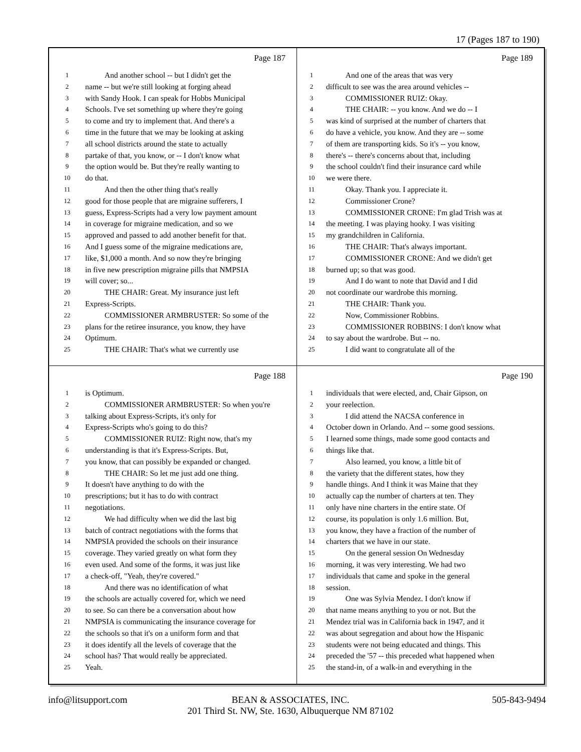17 (Pages 187 to 190)
Page 187
1 And another school -- but I didn't get the
2 name -- but we're still looking at forging ahead
3 with Sandy Hook. I can speak for Hobbs Municipal
4 Schools. I've set something up where they're going
5 to come and try to implement that. And there's a
6 time in the future that we may be looking at asking
7 all school districts around the state to actually
8 partake of that, you know, or -- I don't know what
9 the option would be. But they're really wanting to
10 do that.
11 And then the other thing that's really
12 good for those people that are migraine sufferers, I
13 guess, Express-Scripts had a very low payment amount
14 in coverage for migraine medication, and so we
15 approved and passed to add another benefit for that.
16 And I guess some of the migraine medications are,
17 like, $1,000 a month. And so now they're bringing
18 in five new prescription migraine pills that NMPSIA
19 will cover; so...
20 THE CHAIR: Great. My insurance just left
21 Express-Scripts.
22 COMMISSIONER ARMBRUSTER: So some of the
23 plans for the retiree insurance, you know, they have
24 Optimum.
25 THE CHAIR: That's what we currently use
Page 189
1 And one of the areas that was very
2 difficult to see was the area around vehicles --
3 COMMISSIONER RUIZ: Okay.
4 THE CHAIR: -- you know. And we do -- I
5 was kind of surprised at the number of charters that
6 do have a vehicle, you know. And they are -- some
7 of them are transporting kids. So it's -- you know,
8 there's -- there's concerns about that, including
9 the school couldn't find their insurance card while
10 we were there.
11 Okay. Thank you. I appreciate it.
12 Commissioner Crone?
13 COMMISSIONER CRONE: I'm glad Trish was at
14 the meeting. I was playing hooky. I was visiting
15 my grandchildren in California.
16 THE CHAIR: That's always important.
17 COMMISSIONER CRONE: And we didn't get
18 burned up; so that was good.
19 And I do want to note that David and I did
20 not coordinate our wardrobe this morning.
21 THE CHAIR: Thank you.
22 Now, Commissioner Robbins.
23 COMMISSIONER ROBBINS: I don't know what
24 to say about the wardrobe. But -- no.
25 I did want to congratulate all of the
Page 188
1 is Optimum.
2 COMMISSIONER ARMBRUSTER: So when you're
3 talking about Express-Scripts, it's only for
4 Express-Scripts who's going to do this?
5 COMMISSIONER RUIZ: Right now, that's my
6 understanding is that it's Express-Scripts. But,
7 you know, that can possibly be expanded or changed.
8 THE CHAIR: So let me just add one thing.
9 It doesn't have anything to do with the
10 prescriptions; but it has to do with contract
11 negotiations.
12 We had difficulty when we did the last big
13 batch of contract negotiations with the forms that
14 NMPSIA provided the schools on their insurance
15 coverage. They varied greatly on what form they
16 even used. And some of the forms, it was just like
17 a check-off, "Yeah, they're covered."
18 And there was no identification of what
19 the schools are actually covered for, which we need
20 to see. So can there be a conversation about how
21 NMPSIA is communicating the insurance coverage for
22 the schools so that it's on a uniform form and that
23 it does identify all the levels of coverage that the
24 school has? That would really be appreciated.
25 Yeah.
Page 190
1 individuals that were elected, and, Chair Gipson, on
2 your reelection.
3 I did attend the NACSA conference in
4 October down in Orlando. And -- some good sessions.
5 I learned some things, made some good contacts and
6 things like that.
7 Also learned, you know, a little bit of
8 the variety that the different states, how they
9 handle things. And I think it was Maine that they
10 actually cap the number of charters at ten. They
11 only have nine charters in the entire state. Of
12 course, its population is only 1.6 million. But,
13 you know, they have a fraction of the number of
14 charters that we have in our state.
15 On the general session On Wednesday
16 morning, it was very interesting. We had two
17 individuals that came and spoke in the general
18 session.
19 One was Sylvia Mendez. I don't know if
20 that name means anything to you or not. But the
21 Mendez trial was in California back in 1947, and it
22 was about segregation and about how the Hispanic
23 students were not being educated and things. This
24 preceded the '57 -- this preceded what happened when
25 the stand-in, of a walk-in and everything in the
info@litsupport.com 505-843-9494
BEAN & ASSOCIATES, INC.
201 Third St. NW, Ste. 1630, Albuquerque NM 87102